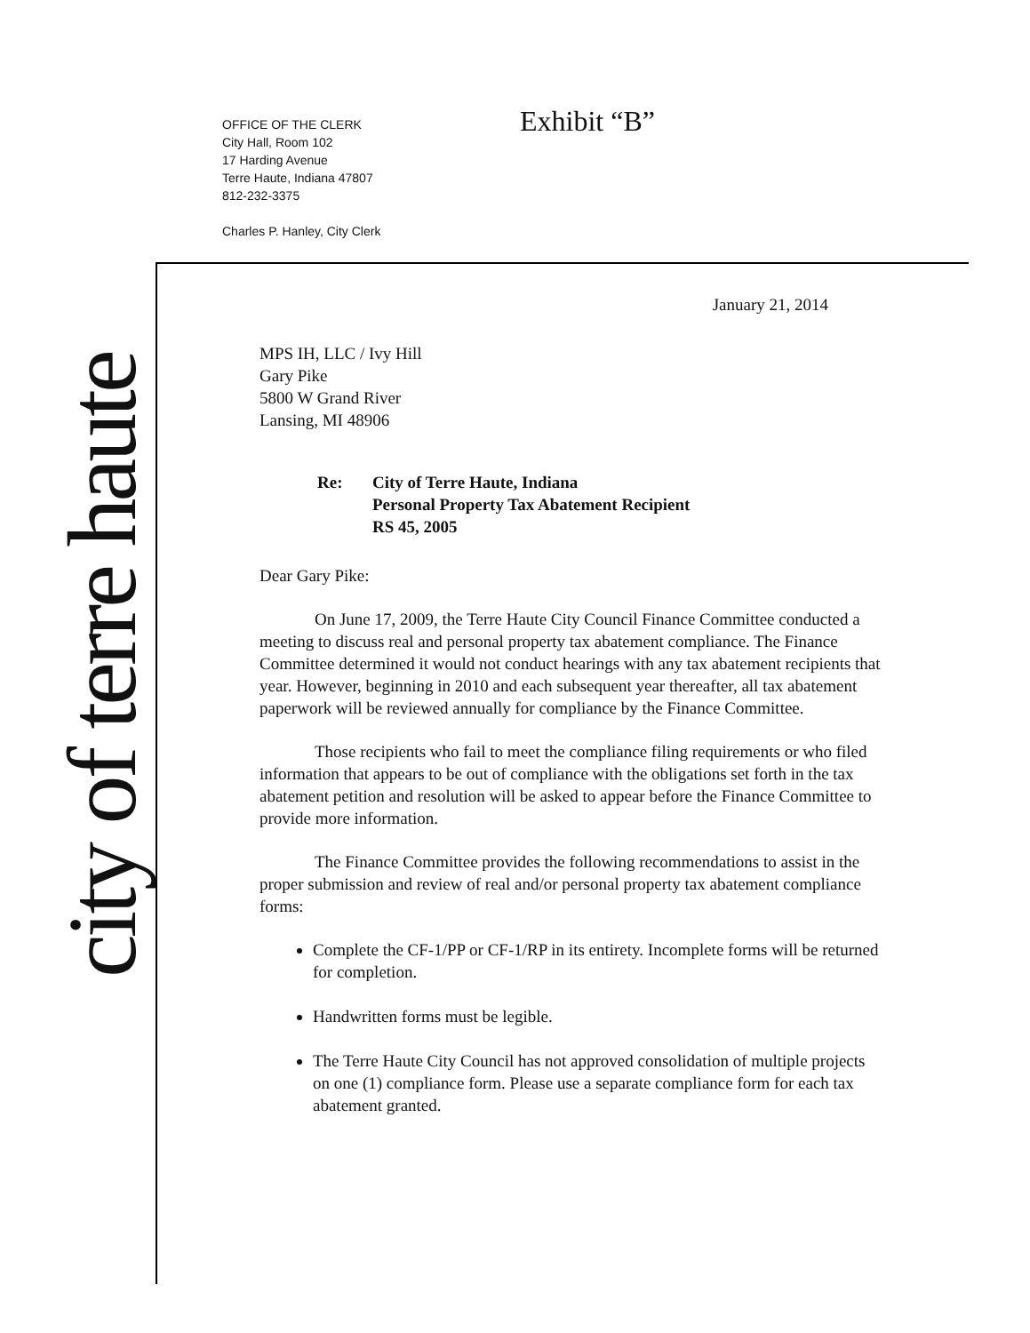OFFICE OF THE CLERK
City Hall, Room 102
17 Harding Avenue
Terre Haute, Indiana 47807
812-232-3375
Charles P. Hanley, City Clerk
Exhibit “B”
city of terre haute
January 21, 2014
MPS IH, LLC / Ivy Hill
Gary Pike
5800 W Grand River
Lansing, MI 48906
Re: City of Terre Haute, Indiana
Personal Property Tax Abatement Recipient
RS 45, 2005
Dear Gary Pike:
On June 17, 2009, the Terre Haute City Council Finance Committee conducted a meeting to discuss real and personal property tax abatement compliance. The Finance Committee determined it would not conduct hearings with any tax abatement recipients that year. However, beginning in 2010 and each subsequent year thereafter, all tax abatement paperwork will be reviewed annually for compliance by the Finance Committee.
Those recipients who fail to meet the compliance filing requirements or who filed information that appears to be out of compliance with the obligations set forth in the tax abatement petition and resolution will be asked to appear before the Finance Committee to provide more information.
The Finance Committee provides the following recommendations to assist in the proper submission and review of real and/or personal property tax abatement compliance forms:
Complete the CF-1/PP or CF-1/RP in its entirety. Incomplete forms will be returned for completion.
Handwritten forms must be legible.
The Terre Haute City Council has not approved consolidation of multiple projects on one (1) compliance form. Please use a separate compliance form for each tax abatement granted.